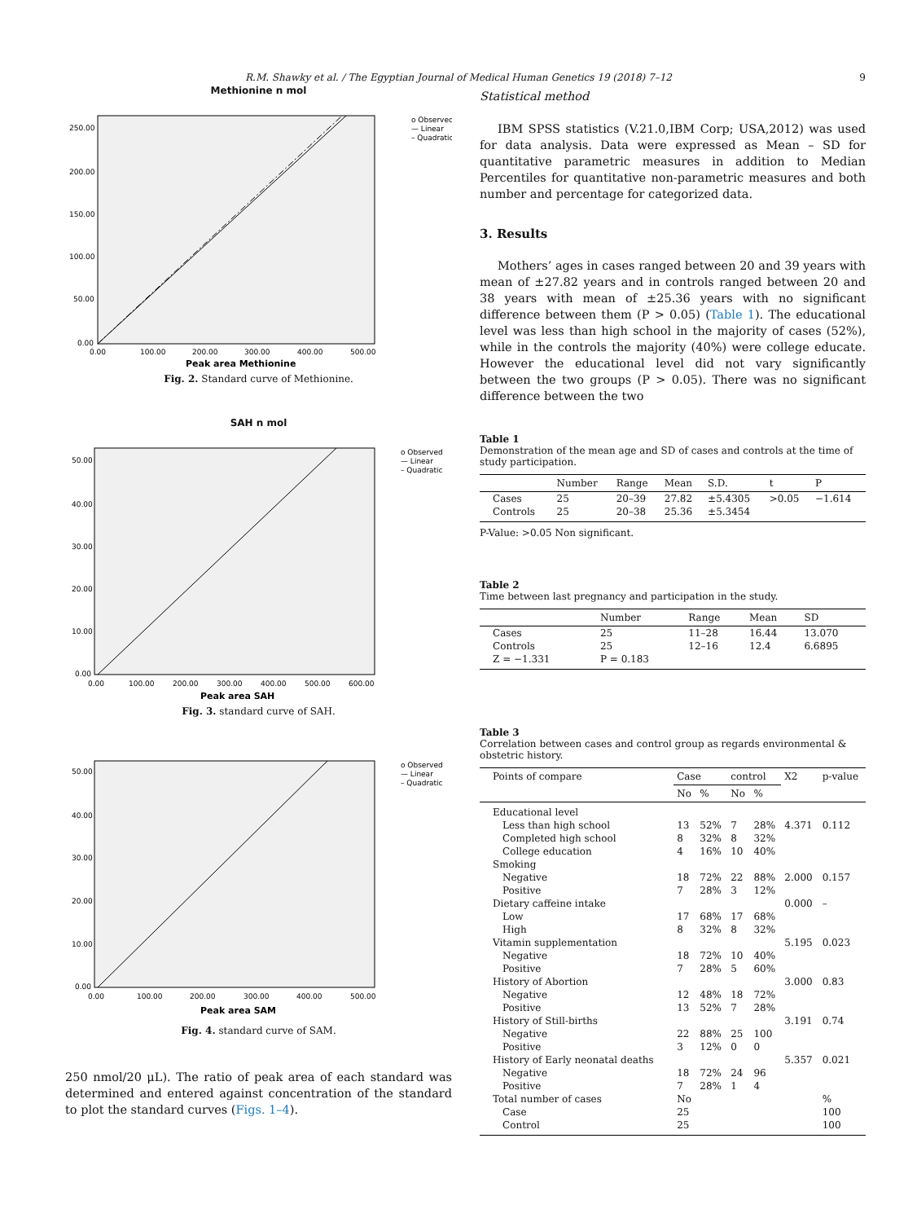R.M. Shawky et al. / The Egyptian Journal of Medical Human Genetics 19 (2018) 7–12 9
Methionine n mol
250.00
200.00
150.00
100.00
50.00
0.00
0.00
100.00
200.00
300.00
400.00
500.00
Peak area Methionine
o Observed
— Linear
– Quadratic
Fig. 2. Standard curve of Methionine.
SAH n mol
50.00
40.00
30.00
20.00
10.00
0.00
0.00
100.00
200.00
300.00
400.00
500.00
600.00
Peak area SAH
o Observed
— Linear
– Quadratic
Fig. 3. standard curve of SAH.
50.00
40.00
30.00
20.00
10.00
0.00
0.00
100.00
200.00
300.00
400.00
500.00
Peak area SAM
o Observed
— Linear
– Quadratic
Fig. 4. standard curve of SAM.
250 nmol/20 μL). The ratio of peak area of each standard was determined and entered against concentration of the standard to plot the standard curves (Figs. 1–4).
Statistical method
IBM SPSS statistics (V.21.0,IBM Corp; USA,2012) was used for data analysis. Data were expressed as Mean – SD for quantitative parametric measures in addition to Median Percentiles for quantitative non-parametric measures and both number and percentage for categorized data.
3. Results
Mothers’ ages in cases ranged between 20 and 39 years with mean of ±27.82 years and in controls ranged between 20 and 38 years with mean of ±25.36 years with no significant difference between them (P > 0.05) (Table 1). The educational level was less than high school in the majority of cases (52%), while in the controls the majority (40%) were college educate. However the educational level did not vary significantly between the two groups (P > 0.05). There was no significant difference between the two
Table 1
Demonstration of the mean age and SD of cases and controls at the time of study participation.
| | Number | Range | Mean | S.D. | t | P |
| --- | --- | --- | --- | --- | --- | --- |
| Cases | 25 | 20–39 | 27.82 | ±5.4305 | >0.05 | −1.614 |
| Controls | 25 | 20–38 | 25.36 | ±5.3454 | | |
P-Value: >0.05 Non significant.
Table 2
Time between last pregnancy and participation in the study.
| | Number | Range | Mean | SD |
| --- | --- | --- | --- | --- |
| Cases | 25 | 11–28 | 16.44 | 13.070 |
| Controls | 25 | 12–16 | 12.4 | 6.6895 |
| Z = −1.331 | P = 0.183 | | | |
Table 3
Correlation between cases and control group as regards environmental & obstetric history.
| Points of compare | Case | | control | | X2 | p-value |
| --- | --- | --- | --- | --- | --- | --- |
| | No | % | No | % | | |
| Educational level | | | | | | |
| Less than high school | 13 | 52% | 7 | 28% | 4.371 | 0.112 |
| Completed high school | 8 | 32% | 8 | 32% | | |
| College education | 4 | 16% | 10 | 40% | | |
| Smoking | | | | | | |
| Negative | 18 | 72% | 22 | 88% | 2.000 | 0.157 |
| Positive | 7 | 28% | 3 | 12% | | |
| Dietary caffeine intake | | | | | 0.000 | – |
| Low | 17 | 68% | 17 | 68% | | |
| High | 8 | 32% | 8 | 32% | | |
| Vitamin supplementation | | | | | 5.195 | 0.023 |
| Negative | 18 | 72% | 10 | 40% | | |
| Positive | 7 | 28% | 5 | 60% | | |
| History of Abortion | | | | | 3.000 | 0.83 |
| Negative | 12 | 48% | 18 | 72% | | |
| Positive | 13 | 52% | 7 | 28% | | |
| History of Still-births | | | | | 3.191 | 0.74 |
| Negative | 22 | 88% | 25 | 100 | | |
| Positive | 3 | 12% | 0 | 0 | | |
| History of Early neonatal deaths | | | | | 5.357 | 0.021 |
| Negative | 18 | 72% | 24 | 96 | | |
| Positive | 7 | 28% | 1 | 4 | | |
| Total number of cases | No | | | | | % |
| Case | 25 | | | | | 100 |
| Control | 25 | | | | | 100 |